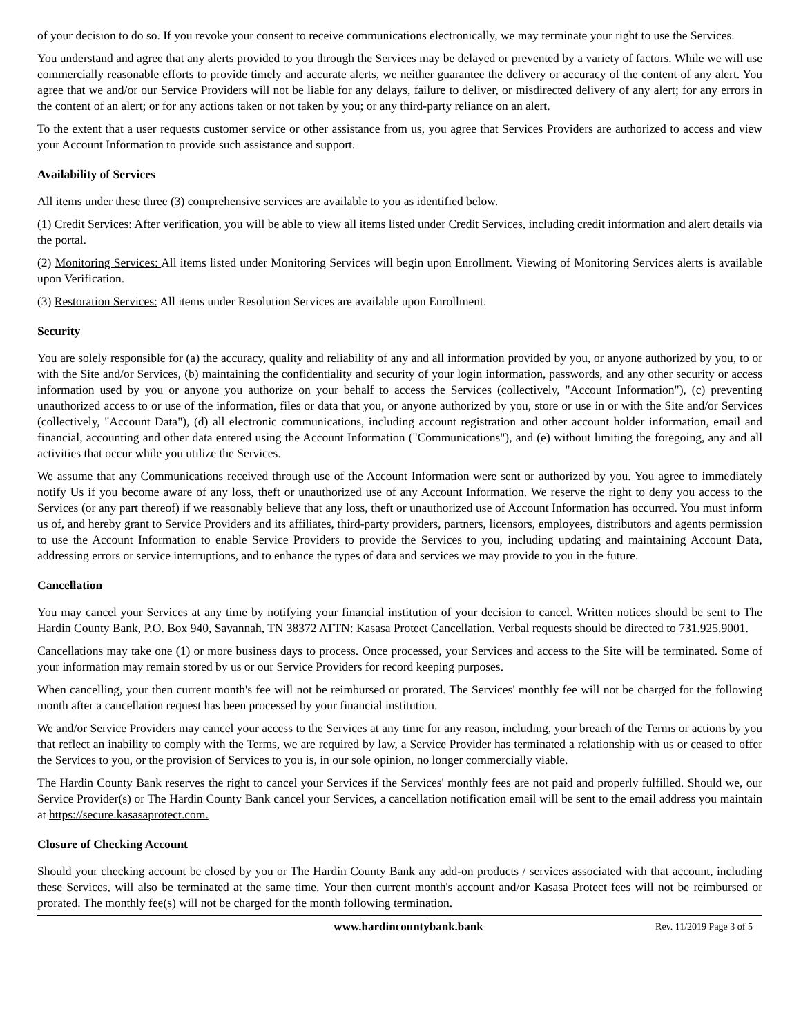of your decision to do so. If you revoke your consent to receive communications electronically, we may terminate your right to use the Services.
You understand and agree that any alerts provided to you through the Services may be delayed or prevented by a variety of factors. While we will use commercially reasonable efforts to provide timely and accurate alerts, we neither guarantee the delivery or accuracy of the content of any alert. You agree that we and/or our Service Providers will not be liable for any delays, failure to deliver, or misdirected delivery of any alert; for any errors in the content of an alert; or for any actions taken or not taken by you; or any third-party reliance on an alert.
To the extent that a user requests customer service or other assistance from us, you agree that Services Providers are authorized to access and view your Account Information to provide such assistance and support.
Availability of Services
All items under these three (3) comprehensive services are available to you as identified below.
(1) Credit Services: After verification, you will be able to view all items listed under Credit Services, including credit information and alert details via the portal.
(2) Monitoring Services: All items listed under Monitoring Services will begin upon Enrollment. Viewing of Monitoring Services alerts is available upon Verification.
(3) Restoration Services: All items under Resolution Services are available upon Enrollment.
Security
You are solely responsible for (a) the accuracy, quality and reliability of any and all information provided by you, or anyone authorized by you, to or with the Site and/or Services, (b) maintaining the confidentiality and security of your login information, passwords, and any other security or access information used by you or anyone you authorize on your behalf to access the Services (collectively, "Account Information"), (c) preventing unauthorized access to or use of the information, files or data that you, or anyone authorized by you, store or use in or with the Site and/or Services (collectively, "Account Data"), (d) all electronic communications, including account registration and other account holder information, email and financial, accounting and other data entered using the Account Information ("Communications"), and (e) without limiting the foregoing, any and all activities that occur while you utilize the Services.
We assume that any Communications received through use of the Account Information were sent or authorized by you. You agree to immediately notify Us if you become aware of any loss, theft or unauthorized use of any Account Information. We reserve the right to deny you access to the Services (or any part thereof) if we reasonably believe that any loss, theft or unauthorized use of Account Information has occurred. You must inform us of, and hereby grant to Service Providers and its affiliates, third-party providers, partners, licensors, employees, distributors and agents permission to use the Account Information to enable Service Providers to provide the Services to you, including updating and maintaining Account Data, addressing errors or service interruptions, and to enhance the types of data and services we may provide to you in the future.
Cancellation
You may cancel your Services at any time by notifying your financial institution of your decision to cancel. Written notices should be sent to The Hardin County Bank, P.O. Box 940, Savannah, TN 38372 ATTN: Kasasa Protect Cancellation. Verbal requests should be directed to 731.925.9001.
Cancellations may take one (1) or more business days to process. Once processed, your Services and access to the Site will be terminated. Some of your information may remain stored by us or our Service Providers for record keeping purposes.
When cancelling, your then current month's fee will not be reimbursed or prorated. The Services' monthly fee will not be charged for the following month after a cancellation request has been processed by your financial institution.
We and/or Service Providers may cancel your access to the Services at any time for any reason, including, your breach of the Terms or actions by you that reflect an inability to comply with the Terms, we are required by law, a Service Provider has terminated a relationship with us or ceased to offer the Services to you, or the provision of Services to you is, in our sole opinion, no longer commercially viable.
The Hardin County Bank reserves the right to cancel your Services if the Services' monthly fees are not paid and properly fulfilled. Should we, our Service Provider(s) or The Hardin County Bank cancel your Services, a cancellation notification email will be sent to the email address you maintain at https://secure.kasasaprotect.com.
Closure of Checking Account
Should your checking account be closed by you or The Hardin County Bank any add-on products / services associated with that account, including these Services, will also be terminated at the same time. Your then current month's account and/or Kasasa Protect fees will not be reimbursed or prorated. The monthly fee(s) will not be charged for the month following termination.
www.hardincountybank.bank Rev. 11/2019 Page 3 of 5